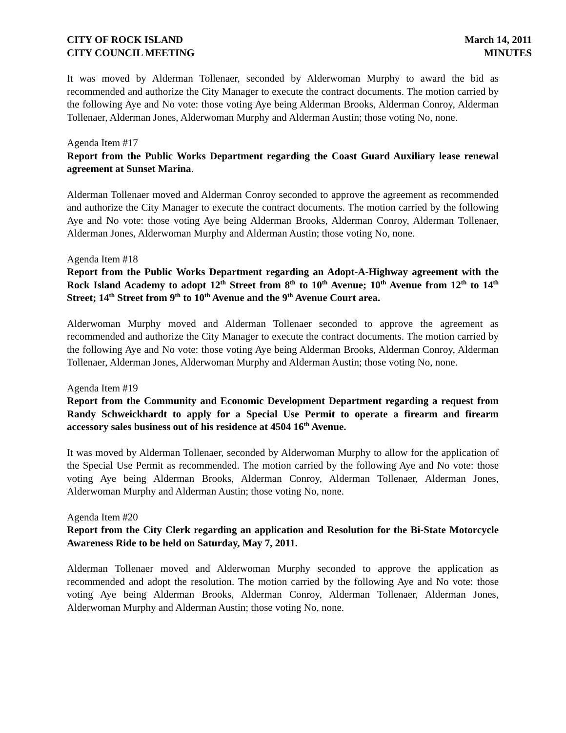CITY OF ROCK ISLAND
CITY COUNCIL MEETING
March 14, 2011
MINUTES
It was moved by Alderman Tollenaer, seconded by Alderwoman Murphy to award the bid as recommended and authorize the City Manager to execute the contract documents. The motion carried by the following Aye and No vote: those voting Aye being Alderman Brooks, Alderman Conroy, Alderman Tollenaer, Alderman Jones, Alderwoman Murphy and Alderman Austin; those voting No, none.
Agenda Item #17
Report from the Public Works Department regarding the Coast Guard Auxiliary lease renewal agreement at Sunset Marina.
Alderman Tollenaer moved and Alderman Conroy seconded to approve the agreement as recommended and authorize the City Manager to execute the contract documents. The motion carried by the following Aye and No vote: those voting Aye being Alderman Brooks, Alderman Conroy, Alderman Tollenaer, Alderman Jones, Alderwoman Murphy and Alderman Austin; those voting No, none.
Agenda Item #18
Report from the Public Works Department regarding an Adopt-A-Highway agreement with the Rock Island Academy to adopt 12<sup>th</sup> Street from 8<sup>th</sup> to 10<sup>th</sup> Avenue; 10<sup>th</sup> Avenue from 12<sup>th</sup> to 14<sup>th</sup> Street; 14<sup>th</sup> Street from 9<sup>th</sup> to 10<sup>th</sup> Avenue and the 9<sup>th</sup> Avenue Court area.
Alderwoman Murphy moved and Alderman Tollenaer seconded to approve the agreement as recommended and authorize the City Manager to execute the contract documents. The motion carried by the following Aye and No vote: those voting Aye being Alderman Brooks, Alderman Conroy, Alderman Tollenaer, Alderman Jones, Alderwoman Murphy and Alderman Austin; those voting No, none.
Agenda Item #19
Report from the Community and Economic Development Department regarding a request from Randy Schweickhardt to apply for a Special Use Permit to operate a firearm and firearm accessory sales business out of his residence at 4504 16<sup>th</sup> Avenue.
It was moved by Alderman Tollenaer, seconded by Alderwoman Murphy to allow for the application of the Special Use Permit as recommended. The motion carried by the following Aye and No vote: those voting Aye being Alderman Brooks, Alderman Conroy, Alderman Tollenaer, Alderman Jones, Alderwoman Murphy and Alderman Austin; those voting No, none.
Agenda Item #20
Report from the City Clerk regarding an application and Resolution for the Bi-State Motorcycle Awareness Ride to be held on Saturday, May 7, 2011.
Alderman Tollenaer moved and Alderwoman Murphy seconded to approve the application as recommended and adopt the resolution. The motion carried by the following Aye and No vote: those voting Aye being Alderman Brooks, Alderman Conroy, Alderman Tollenaer, Alderman Jones, Alderwoman Murphy and Alderman Austin; those voting No, none.